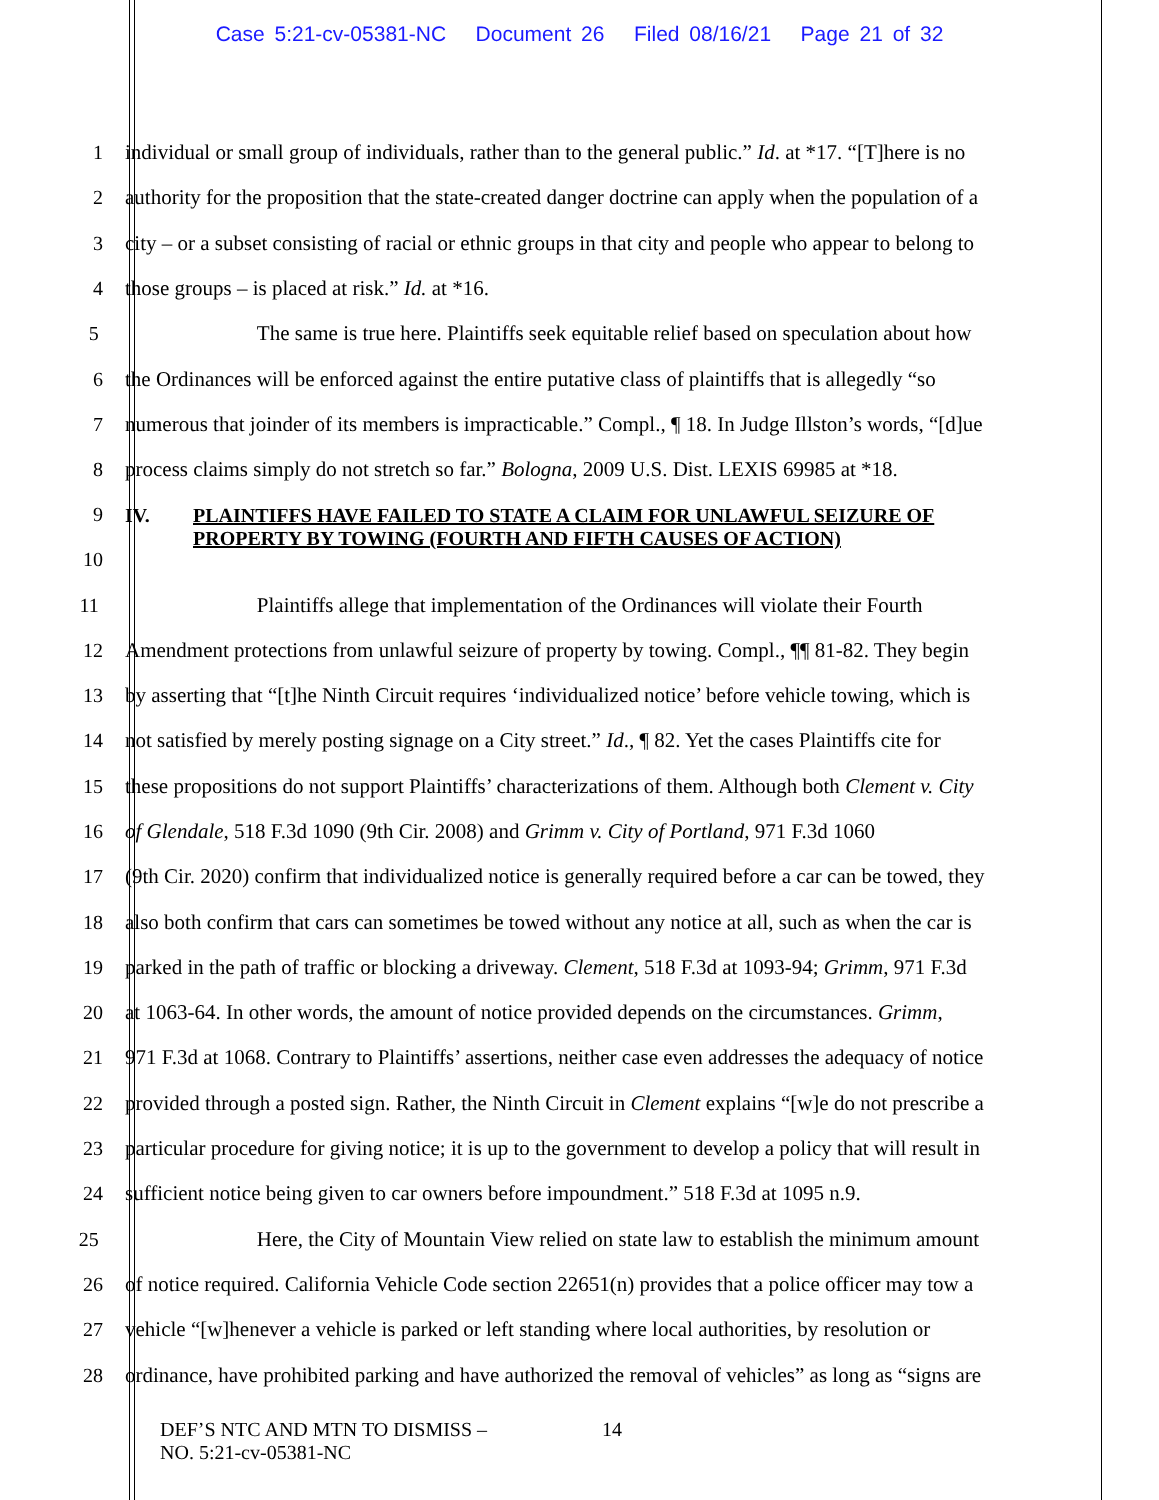Case 5:21-cv-05381-NC Document 26 Filed 08/16/21 Page 21 of 32
1 individual or small group of individuals, rather than to the general public.” Id. at *17. “[T]here is no
2 authority for the proposition that the state-created danger doctrine can apply when the population of a
3 city – or a subset consisting of racial or ethnic groups in that city and people who appear to belong to
4 those groups – is placed at risk.” Id. at *16.
5 The same is true here. Plaintiffs seek equitable relief based on speculation about how
6 the Ordinances will be enforced against the entire putative class of plaintiffs that is allegedly “so
7 numerous that joinder of its members is impracticable.” Compl., ¶ 18. In Judge Illston’s words, “[d]ue
8 process claims simply do not stretch so far.” Bologna, 2009 U.S. Dist. LEXIS 69985 at *18.
9
10 IV. PLAINTIFFS HAVE FAILED TO STATE A CLAIM FOR UNLAWFUL SEIZURE OF
PROPERTY BY TOWING (FOURTH AND FIFTH CAUSES OF ACTION)
11 Plaintiffs allege that implementation of the Ordinances will violate their Fourth
12 Amendment protections from unlawful seizure of property by towing. Compl., ¶¶ 81-82. They begin
13 by asserting that “[t]he Ninth Circuit requires ‘individualized notice’ before vehicle towing, which is
14 not satisfied by merely posting signage on a City street.” Id., ¶ 82. Yet the cases Plaintiffs cite for
15 these propositions do not support Plaintiffs’ characterizations of them. Although both Clement v. City
16 of Glendale, 518 F.3d 1090 (9th Cir. 2008) and Grimm v. City of Portland, 971 F.3d 1060
17 (9th Cir. 2020) confirm that individualized notice is generally required before a car can be towed, they
18 also both confirm that cars can sometimes be towed without any notice at all, such as when the car is
19 parked in the path of traffic or blocking a driveway. Clement, 518 F.3d at 1093-94; Grimm, 971 F.3d
20 at 1063-64. In other words, the amount of notice provided depends on the circumstances. Grimm,
21 971 F.3d at 1068. Contrary to Plaintiffs’ assertions, neither case even addresses the adequacy of notice
22 provided through a posted sign. Rather, the Ninth Circuit in Clement explains “[w]e do not prescribe a
23 particular procedure for giving notice; it is up to the government to develop a policy that will result in
24 sufficient notice being given to car owners before impoundment.” 518 F.3d at 1095 n.9.
25 Here, the City of Mountain View relied on state law to establish the minimum amount
26 of notice required. California Vehicle Code section 22651(n) provides that a police officer may tow a
27 vehicle “[w]henever a vehicle is parked or left standing where local authorities, by resolution or
28 ordinance, have prohibited parking and have authorized the removal of vehicles” as long as “signs are
DEF’S NTC AND MTN TO DISMISS –
NO. 5:21-cv-05381-NC
14